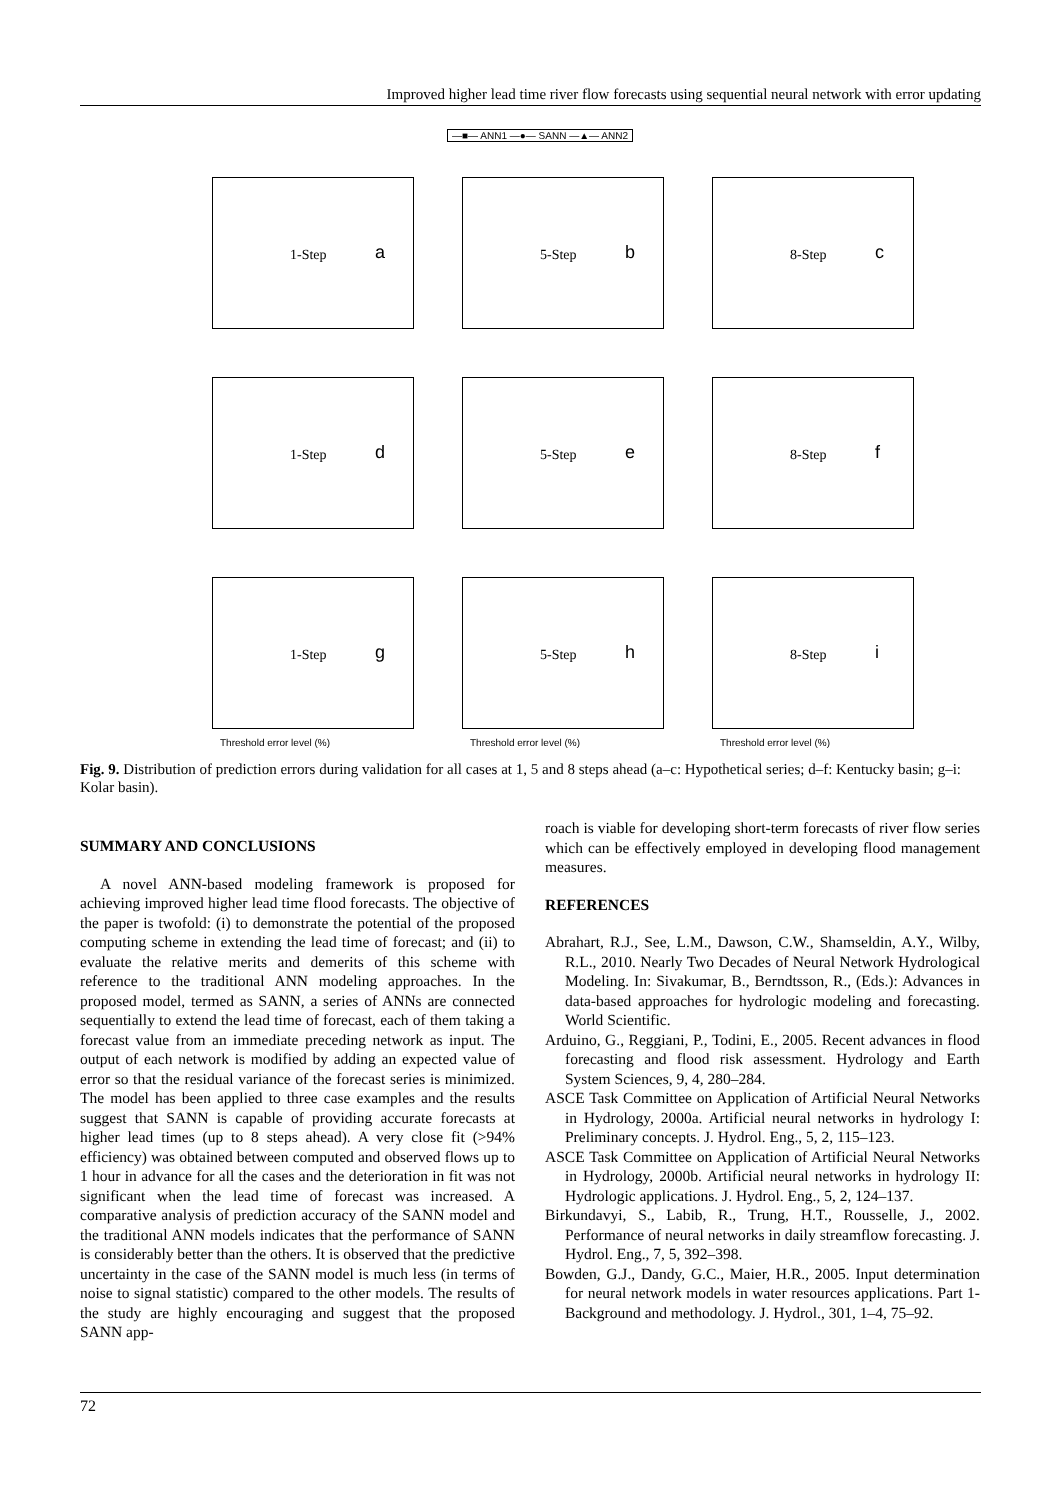Improved higher lead time river flow forecasts using sequential neural network with error updating
—■— ANN1 —●— SANN —▲— ANN2
1-Step a
5-Step b
8-Step c
1-Step d
5-Step e
8-Step f
1-Step g
5-Step h
8-Step i
Threshold error level (%)
Threshold error level (%)
Threshold error level (%)
Fig. 9. Distribution of prediction errors during validation for all cases at 1, 5 and 8 steps ahead (a–c: Hypothetical series; d–f: Kentucky basin; g–i: Kolar basin).
SUMMARY AND CONCLUSIONS
A novel ANN-based modeling framework is proposed for achieving improved higher lead time flood forecasts. The objective of the paper is twofold: (i) to demonstrate the potential of the proposed computing scheme in extending the lead time of forecast; and (ii) to evaluate the relative merits and demerits of this scheme with reference to the traditional ANN modeling approaches. In the proposed model, termed as SANN, a series of ANNs are connected sequentially to extend the lead time of forecast, each of them taking a forecast value from an immediate preceding network as input. The output of each network is modified by adding an expected value of error so that the residual variance of the forecast series is minimized. The model has been applied to three case examples and the results suggest that SANN is capable of providing accurate forecasts at higher lead times (up to 8 steps ahead). A very close fit (>94% efficiency) was obtained between computed and observed flows up to 1 hour in advance for all the cases and the deterioration in fit was not significant when the lead time of forecast was increased. A comparative analysis of prediction accuracy of the SANN model and the traditional ANN models indicates that the performance of SANN is considerably better than the others. It is observed that the predictive uncertainty in the case of the SANN model is much less (in terms of noise to signal statistic) compared to the other models. The results of the study are highly encouraging and suggest that the proposed SANN app-
roach is viable for developing short-term forecasts of river flow series which can be effectively employed in developing flood management measures.
REFERENCES
Abrahart, R.J., See, L.M., Dawson, C.W., Shamseldin, A.Y., Wilby, R.L., 2010. Nearly Two Decades of Neural Network Hydrological Modeling. In: Sivakumar, B., Berndtsson, R., (Eds.): Advances in data-based approaches for hydrologic modeling and forecasting. World Scientific.
Arduino, G., Reggiani, P., Todini, E., 2005. Recent advances in flood forecasting and flood risk assessment. Hydrology and Earth System Sciences, 9, 4, 280–284.
ASCE Task Committee on Application of Artificial Neural Networks in Hydrology, 2000a. Artificial neural networks in hydrology I: Preliminary concepts. J. Hydrol. Eng., 5, 2, 115–123.
ASCE Task Committee on Application of Artificial Neural Networks in Hydrology, 2000b. Artificial neural networks in hydrology II: Hydrologic applications. J. Hydrol. Eng., 5, 2, 124–137.
Birkundavyi, S., Labib, R., Trung, H.T., Rousselle, J., 2002. Performance of neural networks in daily streamflow forecasting. J. Hydrol. Eng., 7, 5, 392–398.
Bowden, G.J., Dandy, G.C., Maier, H.R., 2005. Input determination for neural network models in water resources applications. Part 1-Background and methodology. J. Hydrol., 301, 1–4, 75–92.
72